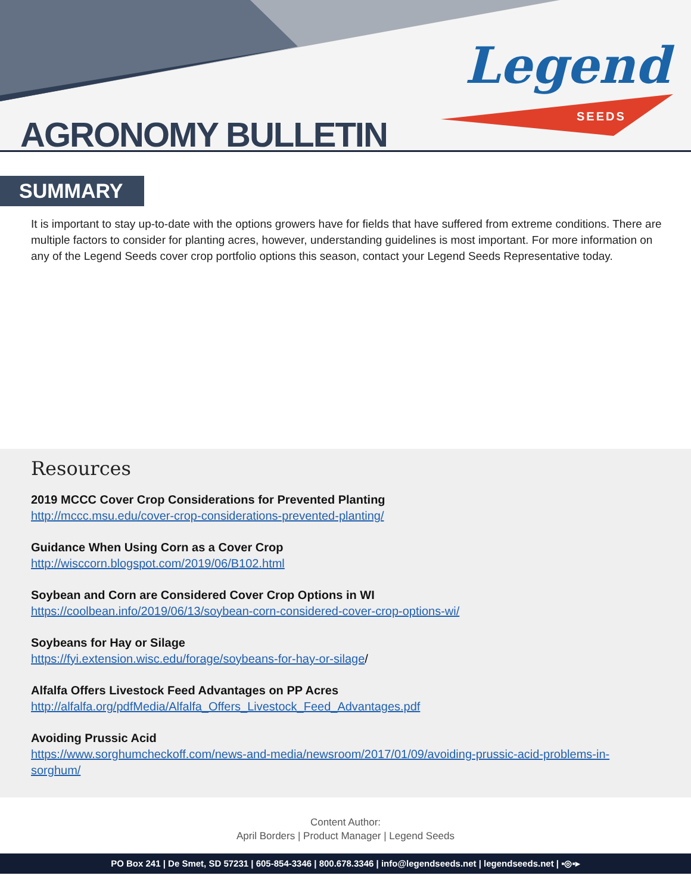Legend
SEEDS
AGRONOMY BULLETIN
SUMMARY
It is important to stay up-to-date with the options growers have for fields that have suffered from extreme conditions. There are multiple factors to consider for planting acres, however, understanding guidelines is most important. For more information on any of the Legend Seeds cover crop portfolio options this season, contact your Legend Seeds Representative today.
Resources
2019 MCCC Cover Crop Considerations for Prevented Planting
http://mccc.msu.edu/cover-crop-considerations-prevented-planting/
Guidance When Using Corn as a Cover Crop
http://wisccorn.blogspot.com/2019/06/B102.html
Soybean and Corn are Considered Cover Crop Options in WI
https://coolbean.info/2019/06/13/soybean-corn-considered-cover-crop-options-wi/
Soybeans for Hay or Silage
https://fyi.extension.wisc.edu/forage/soybeans-for-hay-or-silage/
Alfalfa Offers Livestock Feed Advantages on PP Acres
http://alfalfa.org/pdfMedia/Alfalfa_Offers_Livestock_Feed_Advantages.pdf
Avoiding Prussic Acid
https://www.sorghumcheckoff.com/news-and-media/newsroom/2017/01/09/avoiding-prussic-acid-problems-in-sorghum/
Content Author:
April Borders | Product Manager | Legend Seeds
PO Box 241 | De Smet, SD 57231 | 605-854-3346 | 800.678.3346 | info@legendseeds.net | legendseeds.net | ▪◎▪▸